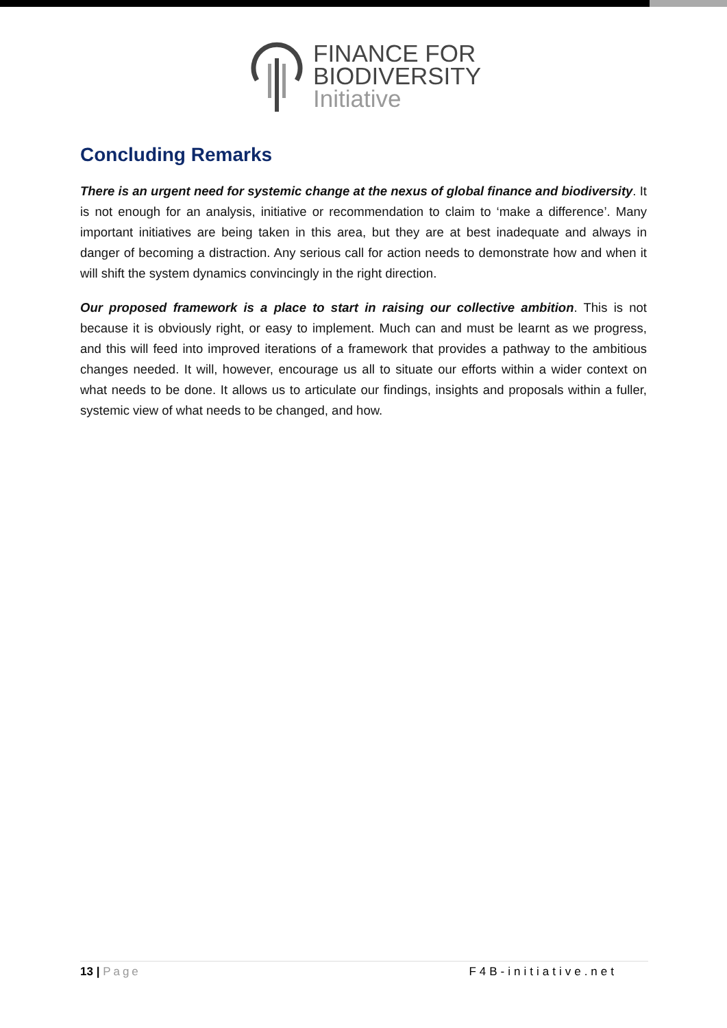FINANCE FOR
BIODIVERSITY
Initiative
Concluding Remarks
There is an urgent need for systemic change at the nexus of global finance and biodiversity. It is not enough for an analysis, initiative or recommendation to claim to ‘make a difference’. Many important initiatives are being taken in this area, but they are at best inadequate and always in danger of becoming a distraction. Any serious call for action needs to demonstrate how and when it will shift the system dynamics convincingly in the right direction.
Our proposed framework is a place to start in raising our collective ambition. This is not because it is obviously right, or easy to implement. Much can and must be learnt as we progress, and this will feed into improved iterations of a framework that provides a pathway to the ambitious changes needed. It will, however, encourage us all to situate our efforts within a wider context on what needs to be done. It allows us to articulate our findings, insights and proposals within a fuller, systemic view of what needs to be changed, and how.
13 | Page F4B-initiative.net